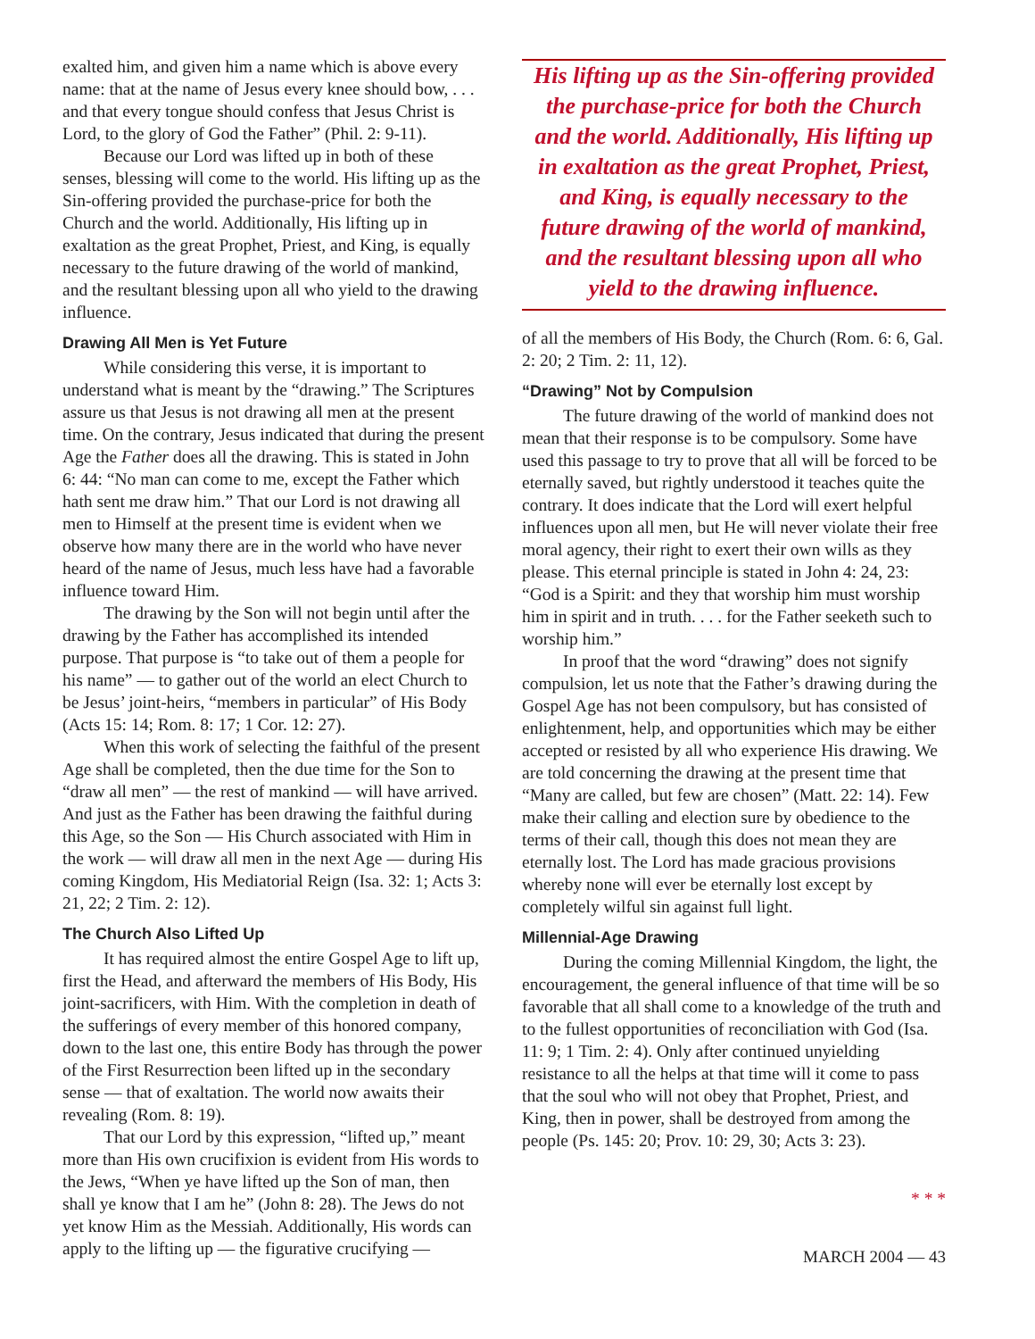exalted him, and given him a name which is above every name: that at the name of Jesus every knee should bow, . . . and that every tongue should confess that Jesus Christ is Lord, to the glory of God the Father” (Phil. 2: 9-11).
Because our Lord was lifted up in both of these senses, blessing will come to the world. His lifting up as the Sin-offering provided the purchase-price for both the Church and the world. Additionally, His lifting up in exaltation as the great Prophet, Priest, and King, is equally necessary to the future drawing of the world of mankind, and the resultant blessing upon all who yield to the drawing influence.
Drawing All Men is Yet Future
While considering this verse, it is important to understand what is meant by the “drawing.” The Scriptures assure us that Jesus is not drawing all men at the present time. On the contrary, Jesus indicated that during the present Age the Father does all the drawing. This is stated in John 6: 44: “No man can come to me, except the Father which hath sent me draw him.” That our Lord is not drawing all men to Himself at the present time is evident when we observe how many there are in the world who have never heard of the name of Jesus, much less have had a favorable influence toward Him.
The drawing by the Son will not begin until after the drawing by the Father has accomplished its intended purpose. That purpose is “to take out of them a people for his name” — to gather out of the world an elect Church to be Jesus’ joint-heirs, “members in particular” of His Body (Acts 15: 14; Rom. 8: 17; 1 Cor. 12: 27).
When this work of selecting the faithful of the present Age shall be completed, then the due time for the Son to “draw all men” — the rest of mankind — will have arrived. And just as the Father has been drawing the faithful during this Age, so the Son — His Church associated with Him in the work — will draw all men in the next Age — during His coming Kingdom, His Mediatorial Reign (Isa. 32: 1; Acts 3: 21, 22; 2 Tim. 2: 12).
The Church Also Lifted Up
It has required almost the entire Gospel Age to lift up, first the Head, and afterward the members of His Body, His joint-sacrificers, with Him. With the completion in death of the sufferings of every member of this honored company, down to the last one, this entire Body has through the power of the First Resurrection been lifted up in the secondary sense — that of exaltation. The world now awaits their revealing (Rom. 8: 19).
That our Lord by this expression, “lifted up,” meant more than His own crucifixion is evident from His words to the Jews, “When ye have lifted up the Son of man, then shall ye know that I am he” (John 8: 28). The Jews do not yet know Him as the Messiah. Additionally, His words can apply to the lifting up — the figurative crucifying —
His lifting up as the Sin-offering provided the purchase-price for both the Church and the world. Additionally, His lifting up in exaltation as the great Prophet, Priest, and King, is equally necessary to the future drawing of the world of mankind, and the resultant blessing upon all who yield to the drawing influence.
of all the members of His Body, the Church (Rom. 6: 6, Gal. 2: 20; 2 Tim. 2: 11, 12).
“Drawing” Not by Compulsion
The future drawing of the world of mankind does not mean that their response is to be compulsory. Some have used this passage to try to prove that all will be forced to be eternally saved, but rightly understood it teaches quite the contrary. It does indicate that the Lord will exert helpful influences upon all men, but He will never violate their free moral agency, their right to exert their own wills as they please. This eternal principle is stated in John 4: 24, 23: “God is a Spirit: and they that worship him must worship him in spirit and in truth. . . . for the Father seeketh such to worship him.”
In proof that the word “drawing” does not signify compulsion, let us note that the Father’s drawing during the Gospel Age has not been compulsory, but has consisted of enlightenment, help, and opportunities which may be either accepted or resisted by all who experience His drawing. We are told concerning the drawing at the present time that “Many are called, but few are chosen” (Matt. 22: 14). Few make their calling and election sure by obedience to the terms of their call, though this does not mean they are eternally lost. The Lord has made gracious provisions whereby none will ever be eternally lost except by completely wilful sin against full light.
Millennial-Age Drawing
During the coming Millennial Kingdom, the light, the encouragement, the general influence of that time will be so favorable that all shall come to a knowledge of the truth and to the fullest opportunities of reconciliation with God (Isa. 11: 9; 1 Tim. 2: 4). Only after continued unyielding resistance to all the helps at that time will it come to pass that the soul who will not obey that Prophet, Priest, and King, then in power, shall be destroyed from among the people (Ps. 145: 20; Prov. 10: 29, 30; Acts 3: 23).
* * *
MARCH 2004 — 43